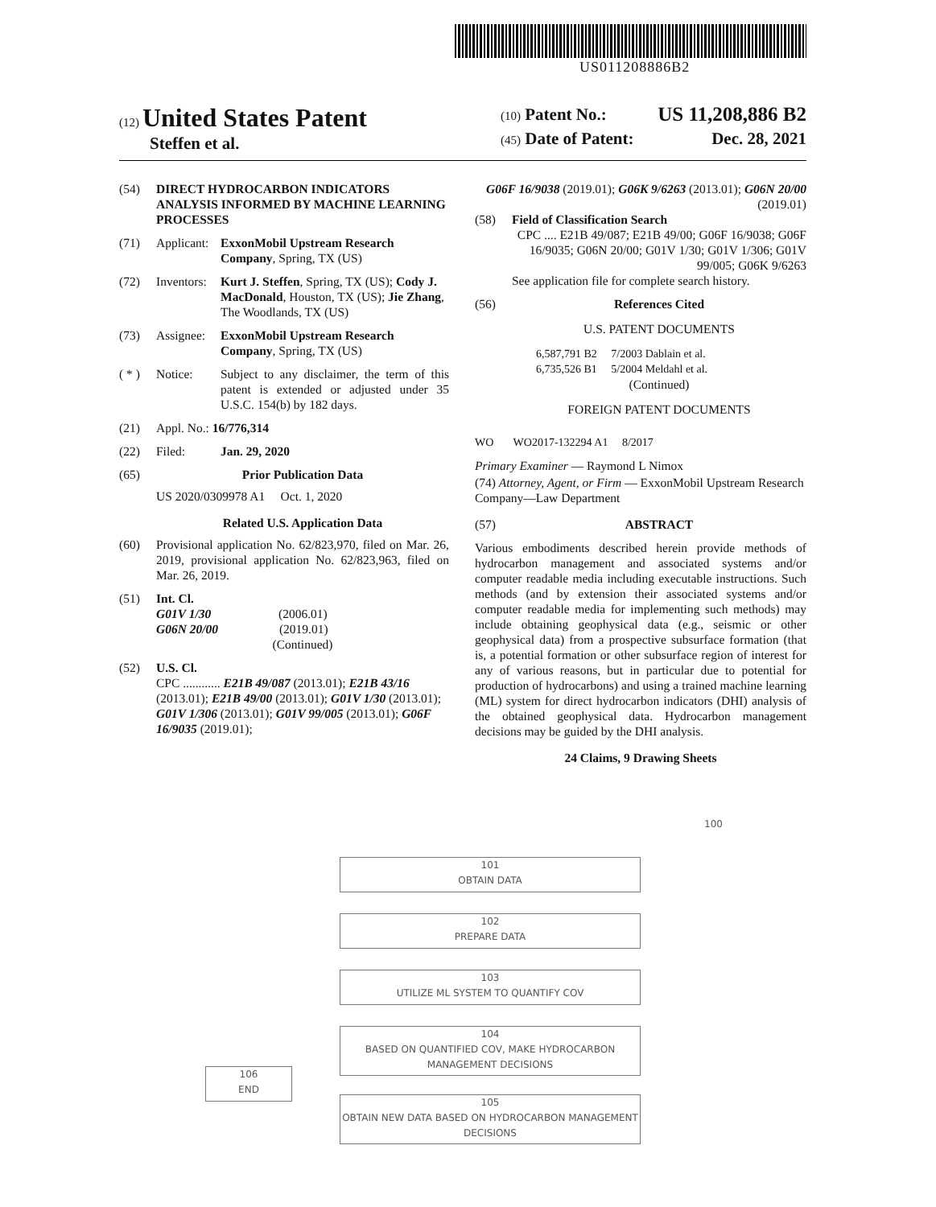US011208886B2
(12) United States Patent
Steffen et al.
(10) Patent No.: US 11,208,886 B2
(45) Date of Patent: Dec. 28, 2021
(54) DIRECT HYDROCARBON INDICATORS ANALYSIS INFORMED BY MACHINE LEARNING PROCESSES
(71) Applicant: ExxonMobil Upstream Research Company, Spring, TX (US)
(72) Inventors: Kurt J. Steffen, Spring, TX (US); Cody J. MacDonald, Houston, TX (US); Jie Zhang, The Woodlands, TX (US)
(73) Assignee: ExxonMobil Upstream Research Company, Spring, TX (US)
( * ) Notice: Subject to any disclaimer, the term of this patent is extended or adjusted under 35 U.S.C. 154(b) by 182 days.
(21) Appl. No.: 16/776,314
(22) Filed: Jan. 29, 2020
(65) Prior Publication Data
US 2020/0309978 A1 Oct. 1, 2020
Related U.S. Application Data
(60) Provisional application No. 62/823,970, filed on Mar. 26, 2019, provisional application No. 62/823,963, filed on Mar. 26, 2019.
(51) Int. Cl.
G01V 1/30 (2006.01)
G06N 20/00 (2019.01)
(Continued)
(52) U.S. Cl.
CPC ............ E21B 49/087 (2013.01); E21B 43/16 (2013.01); E21B 49/00 (2013.01); G01V 1/30 (2013.01); G01V 1/306 (2013.01); G01V 99/005 (2013.01); G06F 16/9035 (2019.01);
G06F 16/9038 (2019.01); G06K 9/6263 (2013.01); G06N 20/00 (2019.01)
(58) Field of Classification Search
CPC .... E21B 49/087; E21B 49/00; G06F 16/9038; G06F 16/9035; G06N 20/00; G01V 1/30; G01V 1/306; G01V 99/005; G06K 9/6263
See application file for complete search history.
(56) References Cited
U.S. PATENT DOCUMENTS
6,587,791 B2 7/2003 Dablain et al.
6,735,526 B1 5/2004 Meldahl et al.
(Continued)
FOREIGN PATENT DOCUMENTS
WO WO2017-132294 A1 8/2017
Primary Examiner — Raymond L Nimox
(74) Attorney, Agent, or Firm — ExxonMobil Upstream Research Company—Law Department
(57) ABSTRACT
Various embodiments described herein provide methods of hydrocarbon management and associated systems and/or computer readable media including executable instructions. Such methods (and by extension their associated systems and/or computer readable media for implementing such methods) may include obtaining geophysical data (e.g., seismic or other geophysical data) from a prospective subsurface formation (that is, a potential formation or other subsurface region of interest for any of various reasons, but in particular due to potential for production of hydrocarbons) and using a trained machine learning (ML) system for direct hydrocarbon indicators (DHI) analysis of the obtained geophysical data. Hydrocarbon management decisions may be guided by the DHI analysis.
24 Claims, 9 Drawing Sheets
100
101
OBTAIN DATA
102
PREPARE DATA
103
UTILIZE ML SYSTEM TO QUANTIFY COV
104
BASED ON QUANTIFIED COV, MAKE HYDROCARBON MANAGEMENT DECISIONS
106
END
105
OBTAIN NEW DATA BASED ON HYDROCARBON MANAGEMENT DECISIONS